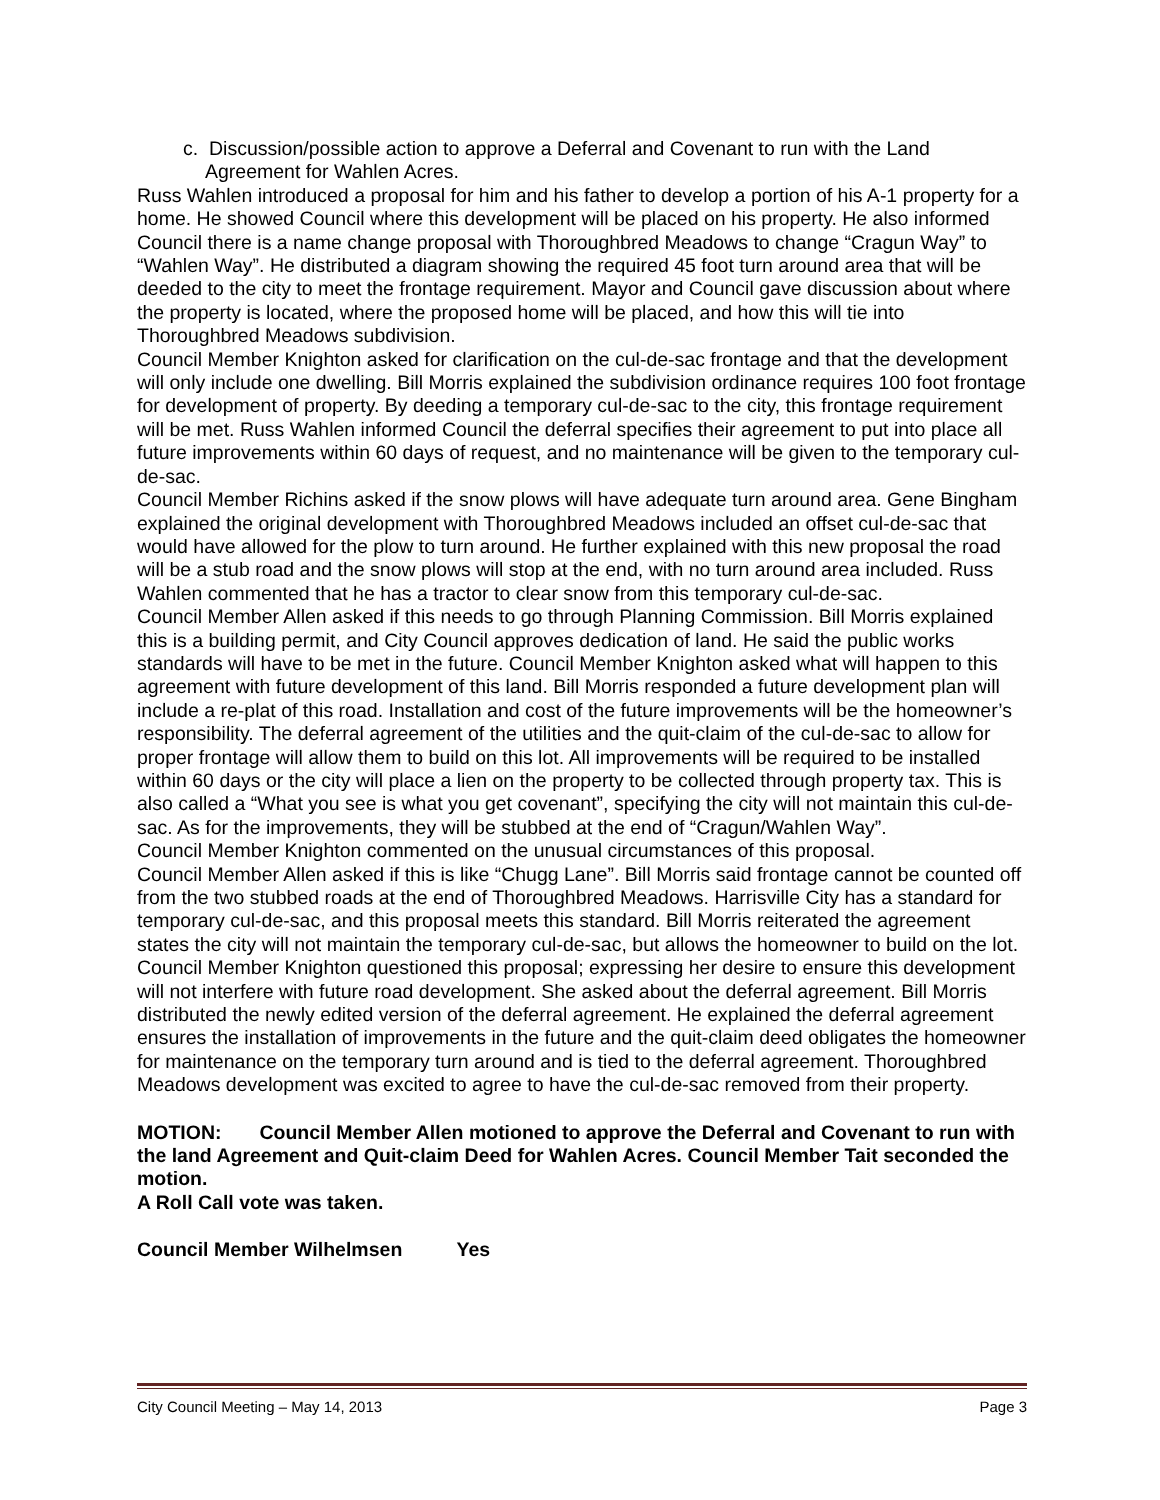c. Discussion/possible action to approve a Deferral and Covenant to run with the Land Agreement for Wahlen Acres.
Russ Wahlen introduced a proposal for him and his father to develop a portion of his A-1 property for a home. He showed Council where this development will be placed on his property. He also informed Council there is a name change proposal with Thoroughbred Meadows to change “Cragun Way” to “Wahlen Way”. He distributed a diagram showing the required 45 foot turn around area that will be deeded to the city to meet the frontage requirement. Mayor and Council gave discussion about where the property is located, where the proposed home will be placed, and how this will tie into Thoroughbred Meadows subdivision.
Council Member Knighton asked for clarification on the cul-de-sac frontage and that the development will only include one dwelling. Bill Morris explained the subdivision ordinance requires 100 foot frontage for development of property. By deeding a temporary cul-de-sac to the city, this frontage requirement will be met. Russ Wahlen informed Council the deferral specifies their agreement to put into place all future improvements within 60 days of request, and no maintenance will be given to the temporary cul-de-sac.
Council Member Richins asked if the snow plows will have adequate turn around area. Gene Bingham explained the original development with Thoroughbred Meadows included an offset cul-de-sac that would have allowed for the plow to turn around. He further explained with this new proposal the road will be a stub road and the snow plows will stop at the end, with no turn around area included. Russ Wahlen commented that he has a tractor to clear snow from this temporary cul-de-sac.
Council Member Allen asked if this needs to go through Planning Commission. Bill Morris explained this is a building permit, and City Council approves dedication of land. He said the public works standards will have to be met in the future. Council Member Knighton asked what will happen to this agreement with future development of this land. Bill Morris responded a future development plan will include a re-plat of this road. Installation and cost of the future improvements will be the homeowner’s responsibility. The deferral agreement of the utilities and the quit-claim of the cul-de-sac to allow for proper frontage will allow them to build on this lot. All improvements will be required to be installed within 60 days or the city will place a lien on the property to be collected through property tax. This is also called a “What you see is what you get covenant”, specifying the city will not maintain this cul-de-sac. As for the improvements, they will be stubbed at the end of “Cragun/Wahlen Way”.
Council Member Knighton commented on the unusual circumstances of this proposal.
Council Member Allen asked if this is like “Chugg Lane”. Bill Morris said frontage cannot be counted off from the two stubbed roads at the end of Thoroughbred Meadows. Harrisville City has a standard for temporary cul-de-sac, and this proposal meets this standard. Bill Morris reiterated the agreement states the city will not maintain the temporary cul-de-sac, but allows the homeowner to build on the lot. Council Member Knighton questioned this proposal; expressing her desire to ensure this development will not interfere with future road development. She asked about the deferral agreement. Bill Morris distributed the newly edited version of the deferral agreement. He explained the deferral agreement ensures the installation of improvements in the future and the quit-claim deed obligates the homeowner for maintenance on the temporary turn around and is tied to the deferral agreement. Thoroughbred Meadows development was excited to agree to have the cul-de-sac removed from their property.
MOTION: Council Member Allen motioned to approve the Deferral and Covenant to run with the land Agreement and Quit-claim Deed for Wahlen Acres. Council Member Tait seconded the motion.
A Roll Call vote was taken.
Council Member Wilhelmsen Yes
City Council Meeting – May 14, 2013 Page 3